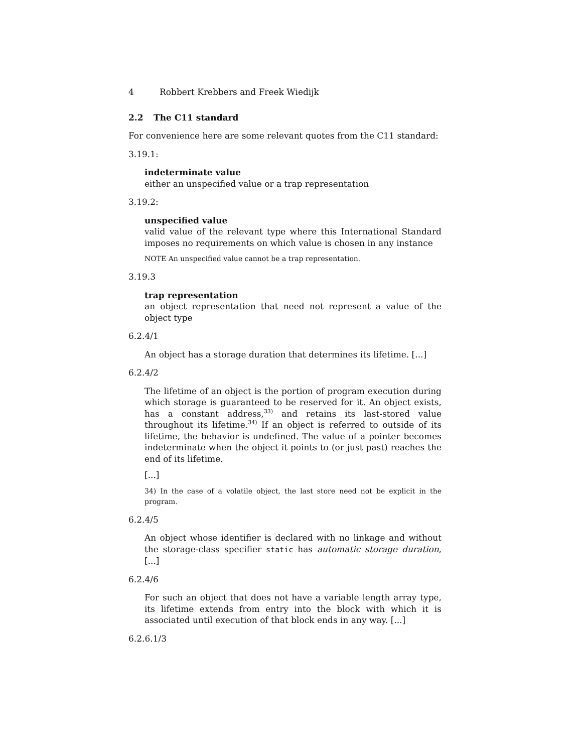4 Robbert Krebbers and Freek Wiedijk
2.2 The C11 standard
For convenience here are some relevant quotes from the C11 standard:
3.19.1:
indeterminate value
either an unspecified value or a trap representation
3.19.2:
unspecified value
valid value of the relevant type where this International Standard imposes no requirements on which value is chosen in any instance
NOTE An unspecified value cannot be a trap representation.
3.19.3
trap representation
an object representation that need not represent a value of the object type
6.2.4/1
An object has a storage duration that determines its lifetime. [...]
6.2.4/2
The lifetime of an object is the portion of program execution during which storage is guaranteed to be reserved for it. An object exists, has a constant address,<sup>33)</sup> and retains its last-stored value throughout its lifetime.<sup>34)</sup> If an object is referred to outside of its lifetime, the behavior is undefined. The value of a pointer becomes indeterminate when the object it points to (or just past) reaches the end of its lifetime.
[...]
34) In the case of a volatile object, the last store need not be explicit in the program.
6.2.4/5
An object whose identifier is declared with no linkage and without the storage-class specifier static has automatic storage duration, [...]
6.2.4/6
For such an object that does not have a variable length array type, its lifetime extends from entry into the block with which it is associated until execution of that block ends in any way. [...]
6.2.6.1/3